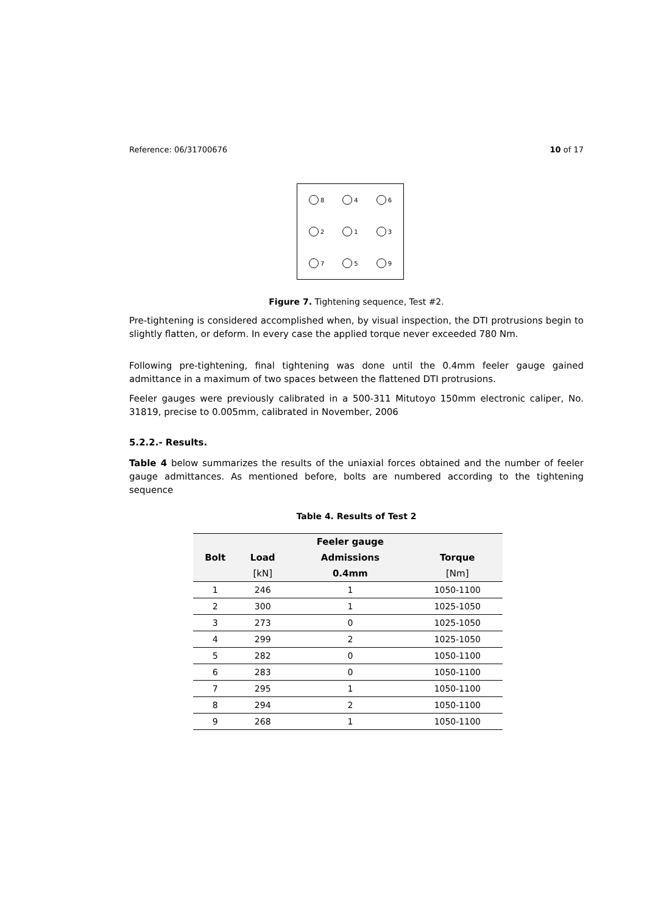Reference: 06/31700676 10 of 17
8
4
6
2
1
3
7
5
9
Figure 7. Tightening sequence, Test #2.
Pre-tightening is considered accomplished when, by visual inspection, the DTI protrusions begin to slightly flatten, or deform. In every case the applied torque never exceeded 780 Nm.
Following pre-tightening, final tightening was done until the 0.4mm feeler gauge gained admittance in a maximum of two spaces between the flattened DTI protrusions.
Feeler gauges were previously calibrated in a 500-311 Mitutoyo 150mm electronic caliper, No. 31819, precise to 0.005mm, calibrated in November, 2006
5.2.2.- Results.
Table 4 below summarizes the results of the uniaxial forces obtained and the number of feeler gauge admittances. As mentioned before, bolts are numbered according to the tightening sequence
Table 4. Results of Test 2
| | | Feeler gauge | |
| --- | --- | --- | --- |
| Bolt | Load | Admissions | Torque |
| | [kN] | 0.4mm | [Nm] |
| 1 | 246 | 1 | 1050-1100 |
| 2 | 300 | 1 | 1025-1050 |
| 3 | 273 | 0 | 1025-1050 |
| 4 | 299 | 2 | 1025-1050 |
| 5 | 282 | 0 | 1050-1100 |
| 6 | 283 | 0 | 1050-1100 |
| 7 | 295 | 1 | 1050-1100 |
| 8 | 294 | 2 | 1050-1100 |
| 9 | 268 | 1 | 1050-1100 |